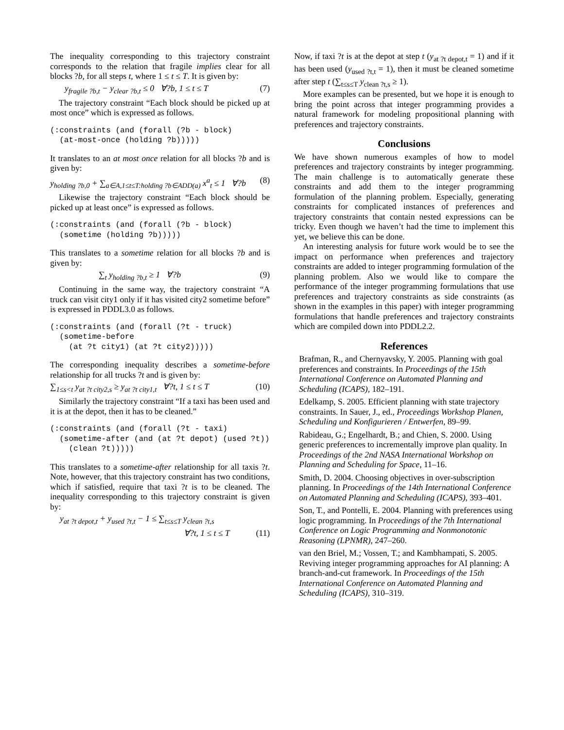The inequality corresponding to this trajectory constraint corresponds to the relation that fragile implies clear for all blocks ?b, for all steps t, where 1 ≤ t ≤ T. It is given by:
y<sub>fragile ?b,t</sub> − y<sub>clear ?b,t</sub> ≤ 0 ∀?b, 1 ≤ t ≤ T (7)
The trajectory constraint “Each block should be picked up at most once” which is expressed as follows.
(:constraints (and (forall (?b - block)
  (at-most-once (holding ?b)))))
It translates to an at most once relation for all blocks ?b and is given by:
y<sub>holding ?b,0</sub> + ∑<sub>a∈A,1≤t≤T:holding ?b∈ADD(a)</sub> x<sup>a</sup><sub>t</sub> ≤ 1 ∀?b (8)
Likewise the trajectory constraint “Each block should be picked up at least once” is expressed as follows.
(:constraints (and (forall (?b - block)
  (sometime (holding ?b)))))
This translates to a sometime relation for all blocks ?b and is given by:
∑<sub>t</sub> y<sub>holding ?b,t</sub> ≥ 1 ∀?b (9)
Continuing in the same way, the trajectory constraint “A truck can visit city1 only if it has visited city2 sometime before” is expressed in PDDL3.0 as follows.
(:constraints (and (forall (?t - truck)
  (sometime-before
    (at ?t city1) (at ?t city2)))))
The corresponding inequality describes a sometime-before relationship for all trucks ?t and is given by:
∑<sub>1≤s<t</sub> y<sub>at ?t city2,s</sub> ≥ y<sub>at ?t city1,t</sub> ∀?t, 1 ≤ t ≤ T (10)
Similarly the trajectory constraint “If a taxi has been used and it is at the depot, then it has to be cleaned.”
(:constraints (and (forall (?t - taxi)
  (sometime-after (and (at ?t depot) (used ?t))
    (clean ?t)))))
This translates to a sometime-after relationship for all taxis ?t. Note, however, that this trajectory constraint has two conditions, which if satisfied, require that taxi ?t is to be cleaned. The inequality corresponding to this trajectory constraint is given by:
y<sub>at ?t depot,t</sub> + y<sub>used ?t,t</sub> − 1 ≤ ∑<sub>t≤s≤T</sub> y<sub>clean ?t,s</sub>
∀?t, 1 ≤ t ≤ T (11)
Now, if taxi ?t is at the depot at step t (y<sub>at ?t depot,t</sub> = 1) and if it has been used (y<sub>used ?t,t</sub> = 1), then it must be cleaned sometime after step t (∑<sub>t≤s≤T</sub> y<sub>clean ?t,s</sub> ≥ 1).
More examples can be presented, but we hope it is enough to bring the point across that integer programming provides a natural framework for modeling propositional planning with preferences and trajectory constraints.
Conclusions
We have shown numerous examples of how to model preferences and trajectory constraints by integer programming. The main challenge is to automatically generate these constraints and add them to the integer programming formulation of the planning problem. Especially, generating constraints for complicated instances of preferences and trajectory constraints that contain nested expressions can be tricky. Even though we haven’t had the time to implement this yet, we believe this can be done.
An interesting analysis for future work would be to see the impact on performance when preferences and trajectory constraints are added to integer programming formulation of the planning problem. Also we would like to compare the performance of the integer programming formulations that use preferences and trajectory constraints as side constraints (as shown in the examples in this paper) with integer programming formulations that handle preferences and trajectory constraints which are compiled down into PDDL2.2.
References
Brafman, R., and Chernyavsky, Y. 2005. Planning with goal preferences and constraints. In Proceedings of the 15th International Conference on Automated Planning and Scheduling (ICAPS), 182–191.
Edelkamp, S. 2005. Efficient planning with state trajectory constraints. In Sauer, J., ed., Proceedings Workshop Planen, Scheduling und Konfigurieren / Entwerfen, 89–99.
Rabideau, G.; Engelhardt, B.; and Chien, S. 2000. Using generic preferences to incrementally improve plan quality. In Proceedings of the 2nd NASA International Workshop on Planning and Scheduling for Space, 11–16.
Smith, D. 2004. Choosing objectives in over-subscription planning. In Proceedings of the 14th International Conference on Automated Planning and Scheduling (ICAPS), 393–401.
Son, T., and Pontelli, E. 2004. Planning with preferences using logic programming. In Proceedings of the 7th International Conference on Logic Programming and Nonmonotonic Reasoning (LPNMR), 247–260.
van den Briel, M.; Vossen, T.; and Kambhampati, S. 2005. Reviving integer programming approaches for AI planning: A branch-and-cut framework. In Proceedings of the 15th International Conference on Automated Planning and Scheduling (ICAPS), 310–319.